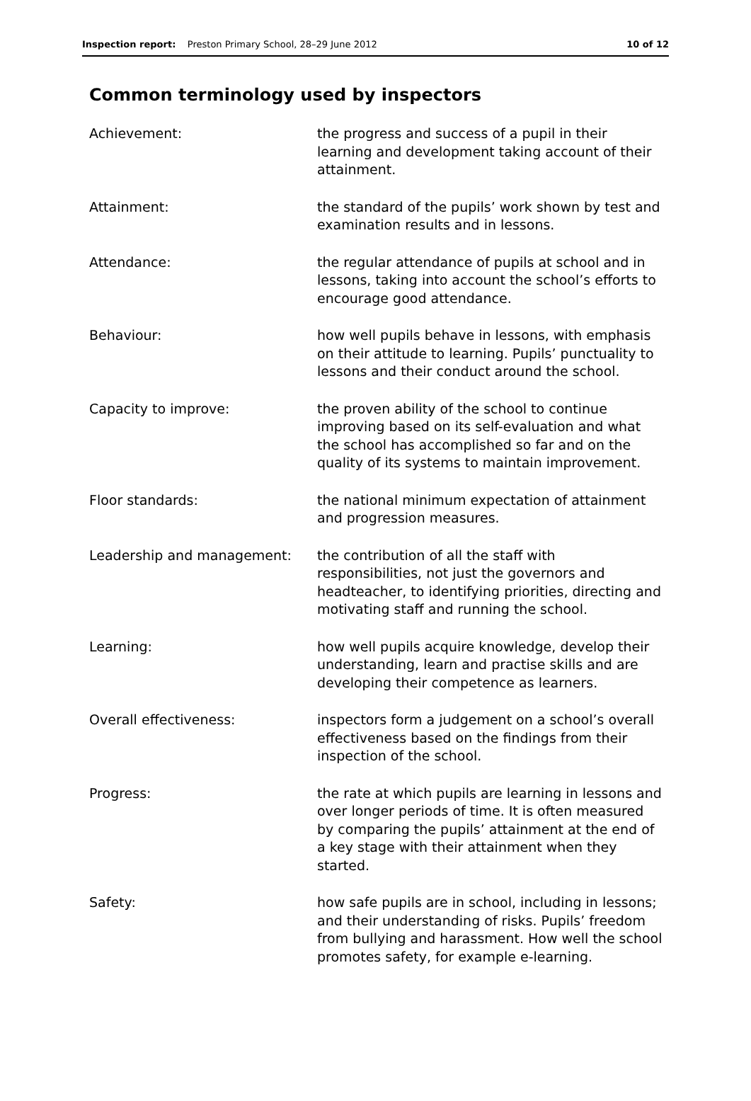Inspection report: Preston Primary School, 28–29 June 2012
10 of 12
Common terminology used by inspectors
| Achievement: | the progress and success of a pupil in their learning and development taking account of their attainment. |
| Attainment: | the standard of the pupils’ work shown by test and examination results and in lessons. |
| Attendance: | the regular attendance of pupils at school and in lessons, taking into account the school’s efforts to encourage good attendance. |
| Behaviour: | how well pupils behave in lessons, with emphasis on their attitude to learning. Pupils’ punctuality to lessons and their conduct around the school. |
| Capacity to improve: | the proven ability of the school to continue improving based on its self-evaluation and what the school has accomplished so far and on the quality of its systems to maintain improvement. |
| Floor standards: | the national minimum expectation of attainment and progression measures. |
| Leadership and management: | the contribution of all the staff with responsibilities, not just the governors and headteacher, to identifying priorities, directing and motivating staff and running the school. |
| Learning: | how well pupils acquire knowledge, develop their understanding, learn and practise skills and are developing their competence as learners. |
| Overall effectiveness: | inspectors form a judgement on a school’s overall effectiveness based on the findings from their inspection of the school. |
| Progress: | the rate at which pupils are learning in lessons and over longer periods of time. It is often measured by comparing the pupils’ attainment at the end of a key stage with their attainment when they started. |
| Safety: | how safe pupils are in school, including in lessons; and their understanding of risks. Pupils’ freedom from bullying and harassment. How well the school promotes safety, for example e-learning. |